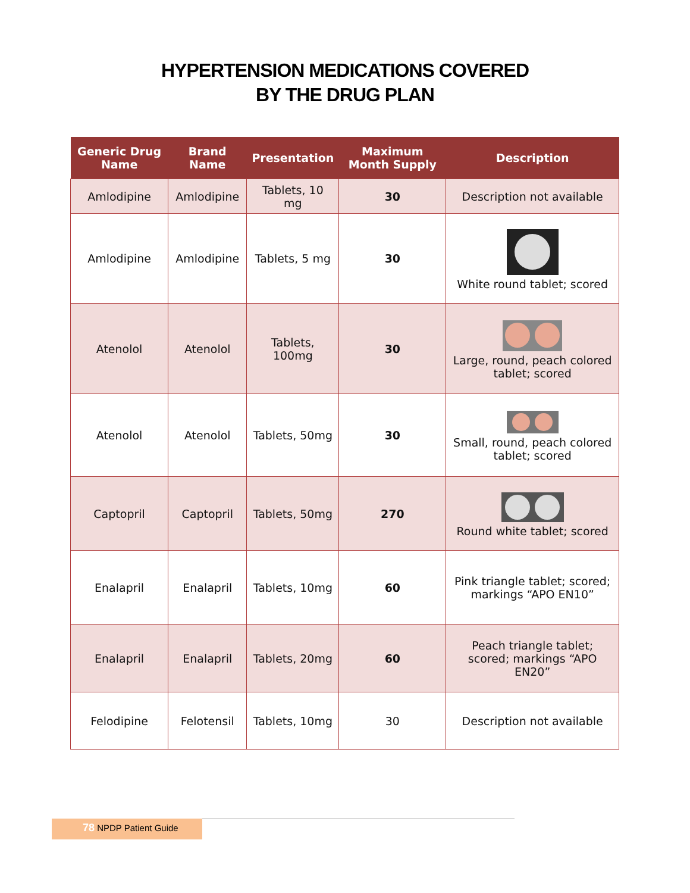HYPERTENSION MEDICATIONS COVERED
BY THE DRUG PLAN
| Generic Drug Name | Brand Name | Presentation | Maximum Month Supply | Description |
| --- | --- | --- | --- | --- |
| Amlodipine | Amlodipine | Tablets, 10 mg | 30 | Description not available |
| Amlodipine | Amlodipine | Tablets, 5 mg | 30 | White round tablet; scored |
| Atenolol | Atenolol | Tablets, 100mg | 30 | Large, round, peach colored tablet; scored |
| Atenolol | Atenolol | Tablets, 50mg | 30 | Small, round, peach colored tablet; scored |
| Captopril | Captopril | Tablets, 50mg | 270 | Round white tablet; scored |
| Enalapril | Enalapril | Tablets, 10mg | 60 | Pink triangle tablet; scored; markings “APO EN10” |
| Enalapril | Enalapril | Tablets, 20mg | 60 | Peach triangle tablet; scored; markings “APO EN20” |
| Felodipine | Felotensil | Tablets, 10mg | 30 | Description not available |
78 NPDP Patient Guide